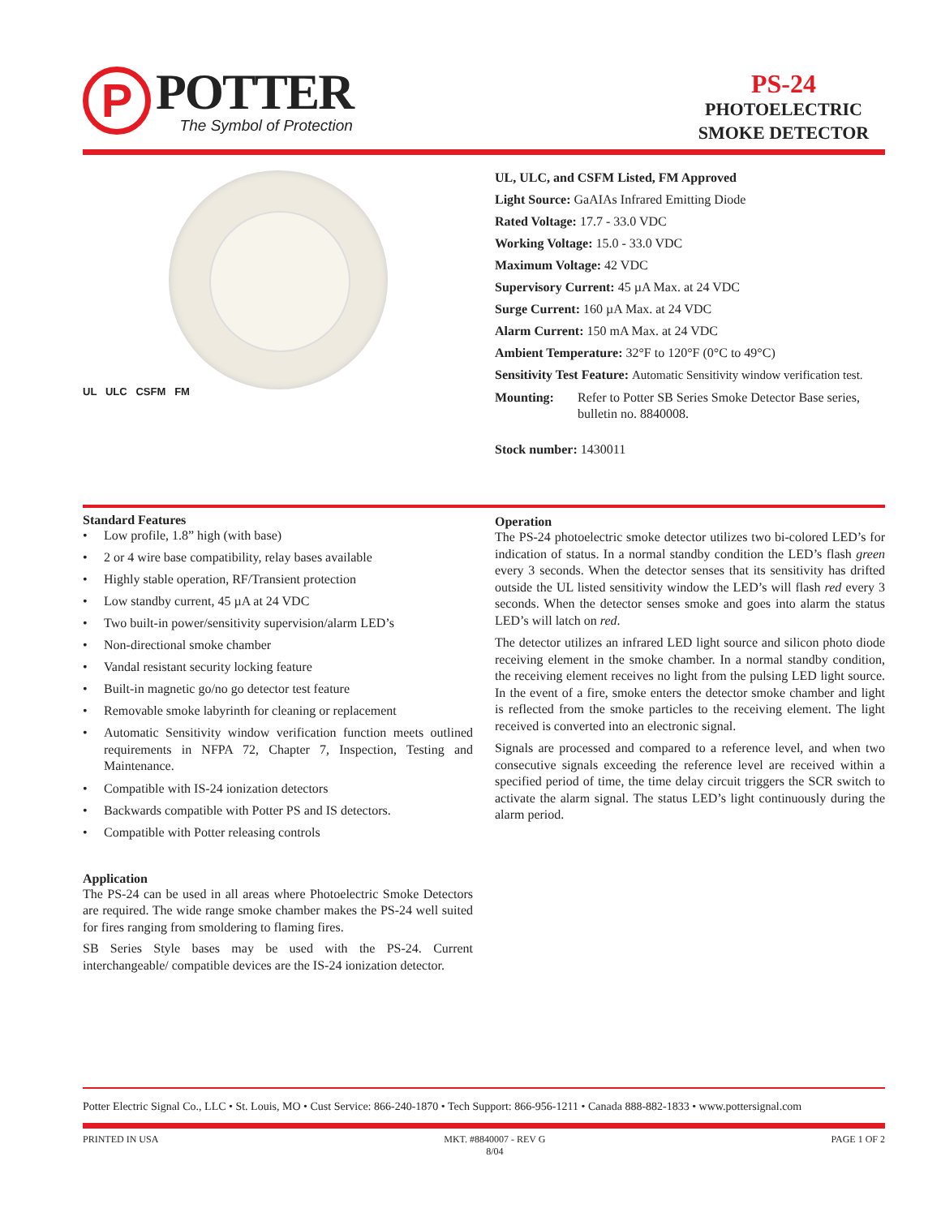P
POTTER
The Symbol of Protection
PS-24
PHOTOELECTRIC
SMOKE DETECTOR
UL ULC CSFM FM
UL, ULC, and CSFM Listed, FM Approved
Light Source: GaAIAs Infrared Emitting Diode
Rated Voltage: 17.7 - 33.0 VDC
Working Voltage: 15.0 - 33.0 VDC
Maximum Voltage: 42 VDC
Supervisory Current: 45 µA Max. at 24 VDC
Surge Current: 160 µA Max. at 24 VDC
Alarm Current: 150 mA Max. at 24 VDC
Ambient Temperature: 32°F to 120°F (0°C to 49°C)
Sensitivity Test Feature: Automatic Sensitivity window verification test.
Mounting: Refer to Potter SB Series Smoke Detector Base series, bulletin no. 8840008.
Stock number: 1430011
Standard Features
• Low profile, 1.8” high (with base)
• 2 or 4 wire base compatibility, relay bases available
• Highly stable operation, RF/Transient protection
• Low standby current, 45 µA at 24 VDC
• Two built-in power/sensitivity supervision/alarm LED’s
• Non-directional smoke chamber
• Vandal resistant security locking feature
• Built-in magnetic go/no go detector test feature
• Removable smoke labyrinth for cleaning or replacement
• Automatic Sensitivity window verification function meets outlined requirements in NFPA 72, Chapter 7, Inspection, Testing and Maintenance.
• Compatible with IS-24 ionization detectors
• Backwards compatible with Potter PS and IS detectors.
• Compatible with Potter releasing controls
Application
The PS-24 can be used in all areas where Photoelectric Smoke Detectors are required. The wide range smoke chamber makes the PS-24 well suited for fires ranging from smoldering to flaming fires.
SB Series Style bases may be used with the PS-24. Current interchangeable/ compatible devices are the IS-24 ionization detector.
Operation
The PS-24 photoelectric smoke detector utilizes two bi-colored LED’s for indication of status. In a normal standby condition the LED’s flash green every 3 seconds. When the detector senses that its sensitivity has drifted outside the UL listed sensitivity window the LED’s will flash red every 3 seconds. When the detector senses smoke and goes into alarm the status LED’s will latch on red.
The detector utilizes an infrared LED light source and silicon photo diode receiving element in the smoke chamber. In a normal standby condition, the receiving element receives no light from the pulsing LED light source. In the event of a fire, smoke enters the detector smoke chamber and light is reflected from the smoke particles to the receiving element. The light received is converted into an electronic signal.
Signals are processed and compared to a reference level, and when two consecutive signals exceeding the reference level are received within a specified period of time, the time delay circuit triggers the SCR switch to activate the alarm signal. The status LED’s light continuously during the alarm period.
Potter Electric Signal Co., LLC • St. Louis, MO • Cust Service: 866-240-1870 • Tech Support: 866-956-1211 • Canada 888-882-1833 • www.pottersignal.com
PRINTED IN USA MKT. #8840007 - REV G
8/04 PAGE 1 OF 2